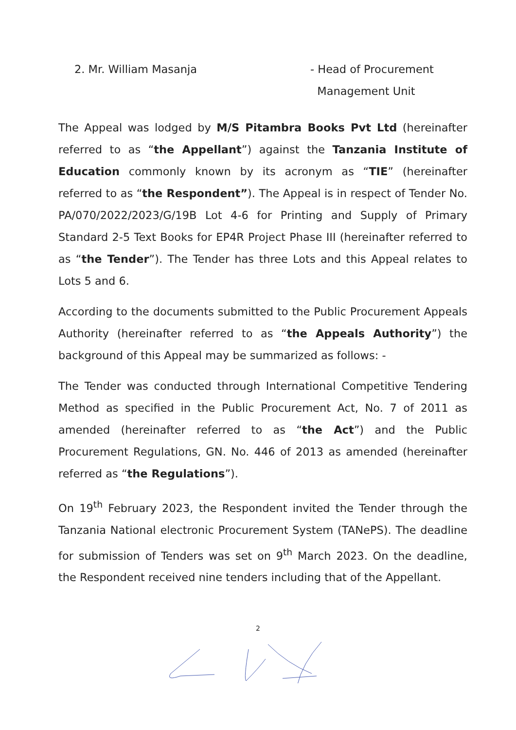2. Mr. William Masanja - Head of Procurement
Management Unit
The Appeal was lodged by M/S Pitambra Books Pvt Ltd (hereinafter referred to as “the Appellant”) against the Tanzania Institute of Education commonly known by its acronym as “TIE” (hereinafter referred to as “the Respondent”). The Appeal is in respect of Tender No. PA/070/2022/2023/G/19B Lot 4-6 for Printing and Supply of Primary Standard 2-5 Text Books for EP4R Project Phase III (hereinafter referred to as “the Tender”). The Tender has three Lots and this Appeal relates to Lots 5 and 6.
According to the documents submitted to the Public Procurement Appeals Authority (hereinafter referred to as “the Appeals Authority”) the background of this Appeal may be summarized as follows: -
The Tender was conducted through International Competitive Tendering Method as specified in the Public Procurement Act, No. 7 of 2011 as amended (hereinafter referred to as “the Act”) and the Public Procurement Regulations, GN. No. 446 of 2013 as amended (hereinafter referred as “the Regulations”).
On 19<sup>th</sup> February 2023, the Respondent invited the Tender through the Tanzania National electronic Procurement System (TANePS). The deadline for submission of Tenders was set on 9<sup>th</sup> March 2023. On the deadline, the Respondent received nine tenders including that of the Appellant.
2